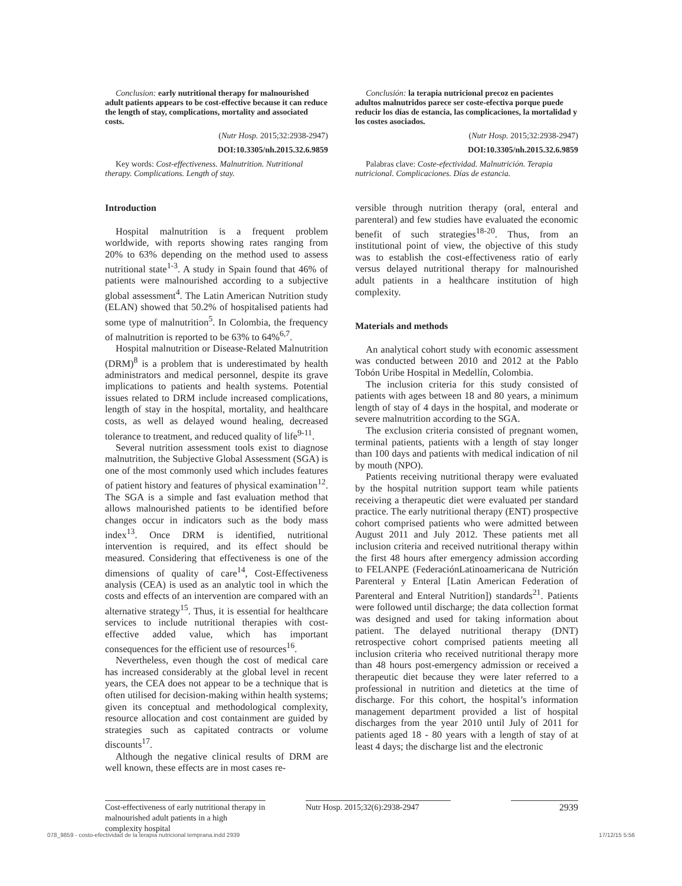Conclusion: early nutritional therapy for malnourished adult patients appears to be cost-effective because it can reduce the length of stay, complications, mortality and associated costs.
(Nutr Hosp. 2015;32:2938-2947)
DOI:10.3305/nh.2015.32.6.9859
Key words: Cost-effectiveness. Malnutrition. Nutritional therapy. Complications. Length of stay.
Introduction
Hospital malnutrition is a frequent problem worldwide, with reports showing rates ranging from 20% to 63% depending on the method used to assess nutritional state<sup>1-3</sup>. A study in Spain found that 46% of patients were malnourished according to a subjective global assessment<sup>4</sup>. The Latin American Nutrition study (ELAN) showed that 50.2% of hospitalised patients had some type of malnutrition<sup>5</sup>. In Colombia, the frequency of malnutrition is reported to be 63% to 64%<sup>6,7</sup>.
Hospital malnutrition or Disease-Related Malnutrition (DRM)<sup>8</sup> is a problem that is underestimated by health administrators and medical personnel, despite its grave implications to patients and health systems. Potential issues related to DRM include increased complications, length of stay in the hospital, mortality, and healthcare costs, as well as delayed wound healing, decreased tolerance to treatment, and reduced quality of life<sup>9-11</sup>.
Several nutrition assessment tools exist to diagnose malnutrition, the Subjective Global Assessment (SGA) is one of the most commonly used which includes features of patient history and features of physical examination<sup>12</sup>. The SGA is a simple and fast evaluation method that allows malnourished patients to be identified before changes occur in indicators such as the body mass index<sup>13</sup>. Once DRM is identified, nutritional intervention is required, and its effect should be measured. Considering that effectiveness is one of the dimensions of quality of care<sup>14</sup>, Cost-Effectiveness analysis (CEA) is used as an analytic tool in which the costs and effects of an intervention are compared with an alternative strategy<sup>15</sup>. Thus, it is essential for healthcare services to include nutritional therapies with cost-effective added value, which has important consequences for the efficient use of resources<sup>16</sup>.
Nevertheless, even though the cost of medical care has increased considerably at the global level in recent years, the CEA does not appear to be a technique that is often utilised for decision-making within health systems; given its conceptual and methodological complexity, resource allocation and cost containment are guided by strategies such as capitated contracts or volume discounts<sup>17</sup>.
Although the negative clinical results of DRM are well known, these effects are in most cases re-
Conclusión: la terapia nutricional precoz en pacientes adultos malnutridos parece ser coste-efectiva porque puede reducir los días de estancia, las complicaciones, la mortalidad y los costes asociados.
(Nutr Hosp. 2015;32:2938-2947)
DOI:10.3305/nh.2015.32.6.9859
Palabras clave: Coste-efectividad. Malnutrición. Terapia nutricional. Complicaciones. Días de estancia.
versible through nutrition therapy (oral, enteral and parenteral) and few studies have evaluated the economic benefit of such strategies<sup>18-20</sup>. Thus, from an institutional point of view, the objective of this study was to establish the cost-effectiveness ratio of early versus delayed nutritional therapy for malnourished adult patients in a healthcare institution of high complexity.
Materials and methods
An analytical cohort study with economic assessment was conducted between 2010 and 2012 at the Pablo Tobón Uribe Hospital in Medellín, Colombia.
The inclusion criteria for this study consisted of patients with ages between 18 and 80 years, a minimum length of stay of 4 days in the hospital, and moderate or severe malnutrition according to the SGA.
The exclusion criteria consisted of pregnant women, terminal patients, patients with a length of stay longer than 100 days and patients with medical indication of nil by mouth (NPO).
Patients receiving nutritional therapy were evaluated by the hospital nutrition support team while patients receiving a therapeutic diet were evaluated per standard practice. The early nutritional therapy (ENT) prospective cohort comprised patients who were admitted between August 2011 and July 2012. These patients met all inclusion criteria and received nutritional therapy within the first 48 hours after emergency admission according to FELANPE (FederaciónLatinoamericana de Nutrición Parenteral y Enteral [Latin American Federation of Parenteral and Enteral Nutrition]) standards<sup>21</sup>. Patients were followed until discharge; the data collection format was designed and used for taking information about patient. The delayed nutritional therapy (DNT) retrospective cohort comprised patients meeting all inclusion criteria who received nutritional therapy more than 48 hours post-emergency admission or received a therapeutic diet because they were later referred to a professional in nutrition and dietetics at the time of discharge. For this cohort, the hospital’s information management department provided a list of hospital discharges from the year 2010 until July of 2011 for patients aged 18 - 80 years with a length of stay of at least 4 days; the discharge list and the electronic
Cost-effectiveness of early nutritional therapy in malnourished adult patients in a high complexity hospital
Nutr Hosp. 2015;32(6):2938-2947
2939
078_9859 - costo-efectividad de la terapia nutricional temprana.indd 2939
17/12/15 5:56